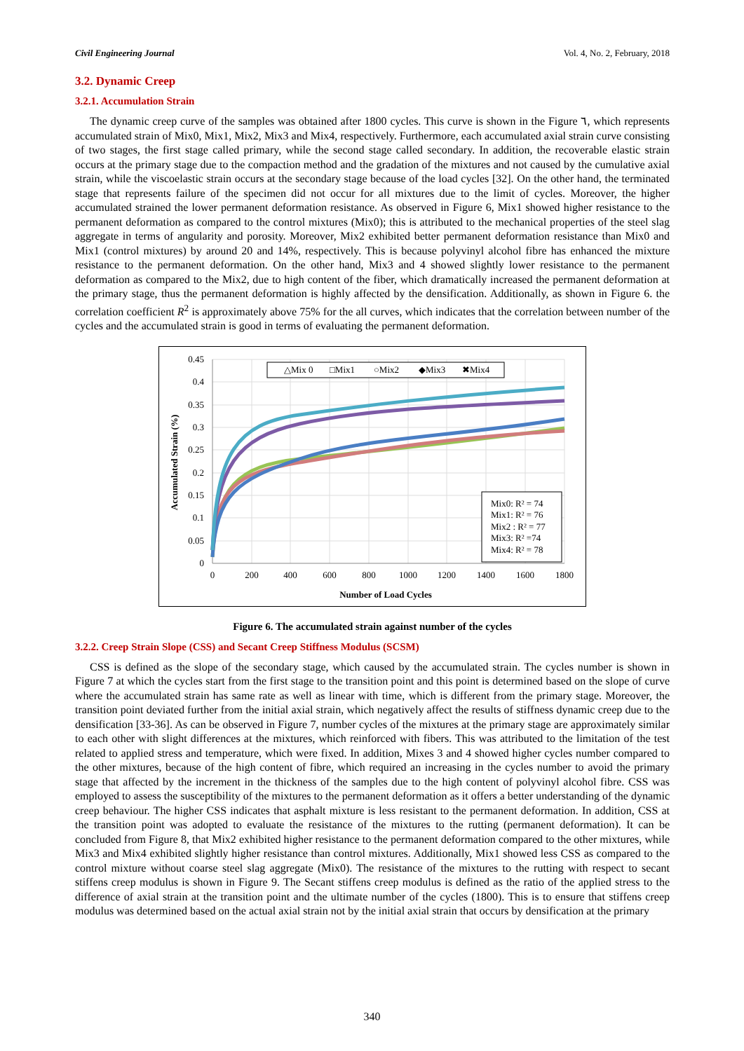Civil Engineering Journal Vol. 4, No. 2, February, 2018
3.2. Dynamic Creep
3.2.1. Accumulation Strain
The dynamic creep curve of the samples was obtained after 1800 cycles. This curve is shown in the Figure ٦, which represents accumulated strain of Mix0, Mix1, Mix2, Mix3 and Mix4, respectively. Furthermore, each accumulated axial strain curve consisting of two stages, the first stage called primary, while the second stage called secondary. In addition, the recoverable elastic strain occurs at the primary stage due to the compaction method and the gradation of the mixtures and not caused by the cumulative axial strain, while the viscoelastic strain occurs at the secondary stage because of the load cycles [32]. On the other hand, the terminated stage that represents failure of the specimen did not occur for all mixtures due to the limit of cycles. Moreover, the higher accumulated strained the lower permanent deformation resistance. As observed in Figure 6, Mix1 showed higher resistance to the permanent deformation as compared to the control mixtures (Mix0); this is attributed to the mechanical properties of the steel slag aggregate in terms of angularity and porosity. Moreover, Mix2 exhibited better permanent deformation resistance than Mix0 and Mix1 (control mixtures) by around 20 and 14%, respectively. This is because polyvinyl alcohol fibre has enhanced the mixture resistance to the permanent deformation. On the other hand, Mix3 and 4 showed slightly lower resistance to the permanent deformation as compared to the Mix2, due to high content of the fiber, which dramatically increased the permanent deformation at the primary stage, thus the permanent deformation is highly affected by the densification. Additionally, as shown in Figure 6. the correlation coefficient R<sup>2</sup> is approximately above 75% for the all curves, which indicates that the correlation between number of the cycles and the accumulated strain is good in terms of evaluating the permanent deformation.
0.45
0.4
0.35
0.3
0.25
0.2
0.15
0.1
0.05
0
0
200
400
600
800
1000
1200
1400
1600
1800
Number of Load Cycles
Accumulated Strain (%)
△Mix 0
□Mix1
○Mix2
◆Mix3
✖Mix4
Mix0: R² = 74
Mix1: R² = 76
Mix2 : R² = 77
Mix3: R² =74
Mix4: R² = 78
Figure 6. The accumulated strain against number of the cycles
3.2.2. Creep Strain Slope (CSS) and Secant Creep Stiffness Modulus (SCSM)
CSS is defined as the slope of the secondary stage, which caused by the accumulated strain. The cycles number is shown in Figure 7 at which the cycles start from the first stage to the transition point and this point is determined based on the slope of curve where the accumulated strain has same rate as well as linear with time, which is different from the primary stage. Moreover, the transition point deviated further from the initial axial strain, which negatively affect the results of stiffness dynamic creep due to the densification [33-36]. As can be observed in Figure 7, number cycles of the mixtures at the primary stage are approximately similar to each other with slight differences at the mixtures, which reinforced with fibers. This was attributed to the limitation of the test related to applied stress and temperature, which were fixed. In addition, Mixes 3 and 4 showed higher cycles number compared to the other mixtures, because of the high content of fibre, which required an increasing in the cycles number to avoid the primary stage that affected by the increment in the thickness of the samples due to the high content of polyvinyl alcohol fibre. CSS was employed to assess the susceptibility of the mixtures to the permanent deformation as it offers a better understanding of the dynamic creep behaviour. The higher CSS indicates that asphalt mixture is less resistant to the permanent deformation. In addition, CSS at the transition point was adopted to evaluate the resistance of the mixtures to the rutting (permanent deformation). It can be concluded from Figure 8, that Mix2 exhibited higher resistance to the permanent deformation compared to the other mixtures, while Mix3 and Mix4 exhibited slightly higher resistance than control mixtures. Additionally, Mix1 showed less CSS as compared to the control mixture without coarse steel slag aggregate (Mix0). The resistance of the mixtures to the rutting with respect to secant stiffens creep modulus is shown in Figure 9. The Secant stiffens creep modulus is defined as the ratio of the applied stress to the difference of axial strain at the transition point and the ultimate number of the cycles (1800). This is to ensure that stiffens creep modulus was determined based on the actual axial strain not by the initial axial strain that occurs by densification at the primary
340